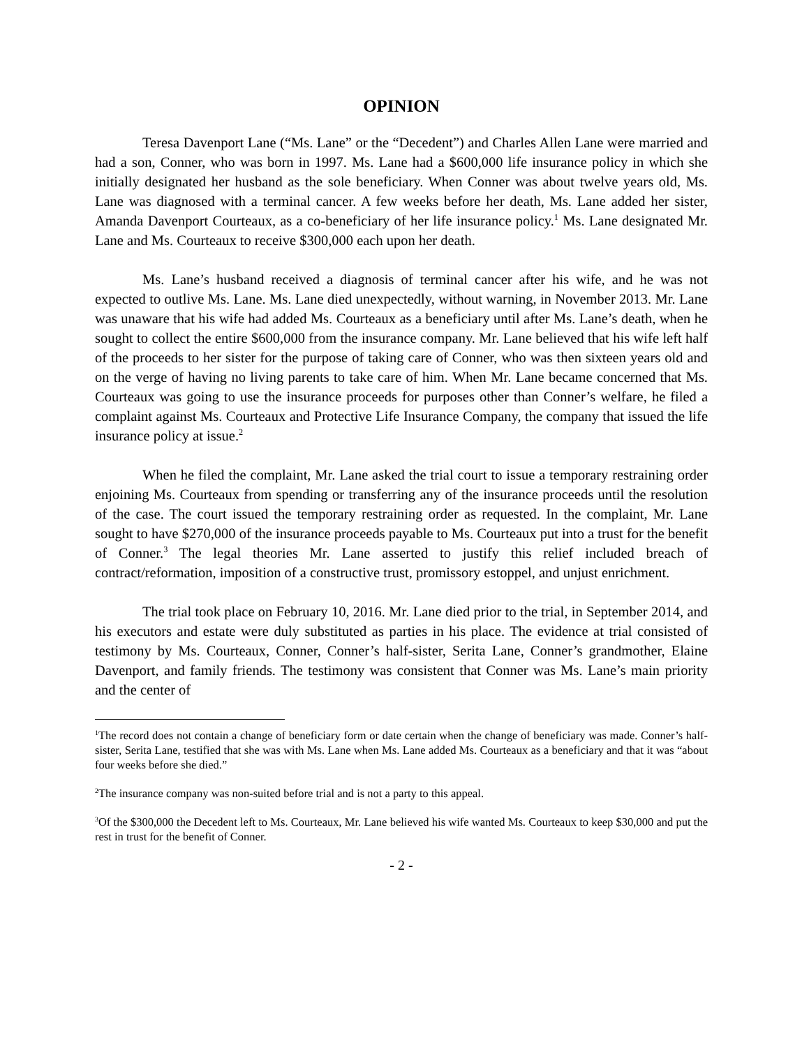OPINION
Teresa Davenport Lane (“Ms. Lane” or the “Decedent”) and Charles Allen Lane were married and had a son, Conner, who was born in 1997. Ms. Lane had a $600,000 life insurance policy in which she initially designated her husband as the sole beneficiary. When Conner was about twelve years old, Ms. Lane was diagnosed with a terminal cancer. A few weeks before her death, Ms. Lane added her sister, Amanda Davenport Courteaux, as a co-beneficiary of her life insurance policy.<sup>1</sup> Ms. Lane designated Mr. Lane and Ms. Courteaux to receive $300,000 each upon her death.
Ms. Lane’s husband received a diagnosis of terminal cancer after his wife, and he was not expected to outlive Ms. Lane. Ms. Lane died unexpectedly, without warning, in November 2013. Mr. Lane was unaware that his wife had added Ms. Courteaux as a beneficiary until after Ms. Lane’s death, when he sought to collect the entire $600,000 from the insurance company. Mr. Lane believed that his wife left half of the proceeds to her sister for the purpose of taking care of Conner, who was then sixteen years old and on the verge of having no living parents to take care of him. When Mr. Lane became concerned that Ms. Courteaux was going to use the insurance proceeds for purposes other than Conner’s welfare, he filed a complaint against Ms. Courteaux and Protective Life Insurance Company, the company that issued the life insurance policy at issue.<sup>2</sup>
When he filed the complaint, Mr. Lane asked the trial court to issue a temporary restraining order enjoining Ms. Courteaux from spending or transferring any of the insurance proceeds until the resolution of the case. The court issued the temporary restraining order as requested. In the complaint, Mr. Lane sought to have $270,000 of the insurance proceeds payable to Ms. Courteaux put into a trust for the benefit of Conner.<sup>3</sup> The legal theories Mr. Lane asserted to justify this relief included breach of contract/reformation, imposition of a constructive trust, promissory estoppel, and unjust enrichment.
The trial took place on February 10, 2016. Mr. Lane died prior to the trial, in September 2014, and his executors and estate were duly substituted as parties in his place. The evidence at trial consisted of testimony by Ms. Courteaux, Conner, Conner’s half-sister, Serita Lane, Conner’s grandmother, Elaine Davenport, and family friends. The testimony was consistent that Conner was Ms. Lane’s main priority and the center of
<sup>1</sup> The record does not contain a change of beneficiary form or date certain when the change of beneficiary was made. Conner’s half-sister, Serita Lane, testified that she was with Ms. Lane when Ms. Lane added Ms. Courteaux as a beneficiary and that it was “about four weeks before she died.”
<sup>2</sup> The insurance company was non-suited before trial and is not a party to this appeal.
<sup>3</sup> Of the $300,000 the Decedent left to Ms. Courteaux, Mr. Lane believed his wife wanted Ms. Courteaux to keep $30,000 and put the rest in trust for the benefit of Conner.
- 2 -